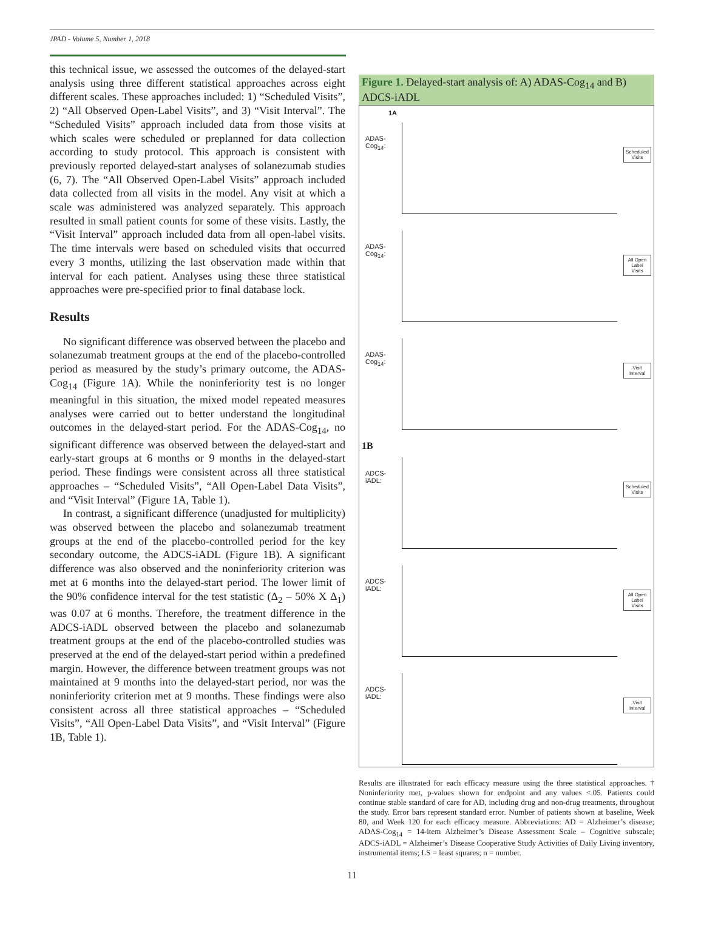JPAD - Volume 5, Number 1, 2018
this technical issue, we assessed the outcomes of the delayed-start analysis using three different statistical approaches across eight different scales. These approaches included: 1) “Scheduled Visits”, 2) “All Observed Open-Label Visits”, and 3) “Visit Interval”. The “Scheduled Visits” approach included data from those visits at which scales were scheduled or preplanned for data collection according to study protocol. This approach is consistent with previously reported delayed-start analyses of solanezumab studies (6, 7). The “All Observed Open-Label Visits” approach included data collected from all visits in the model. Any visit at which a scale was administered was analyzed separately. This approach resulted in small patient counts for some of these visits. Lastly, the “Visit Interval” approach included data from all open-label visits. The time intervals were based on scheduled visits that occurred every 3 months, utilizing the last observation made within that interval for each patient. Analyses using these three statistical approaches were pre-specified prior to final database lock.
Results
No significant difference was observed between the placebo and solanezumab treatment groups at the end of the placebo-controlled period as measured by the study’s primary outcome, the ADAS-Cog<sub>14</sub> (Figure 1A). While the noninferiority test is no longer meaningful in this situation, the mixed model repeated measures analyses were carried out to better understand the longitudinal outcomes in the delayed-start period. For the ADAS-Cog<sub>14</sub>, no significant difference was observed between the delayed-start and early-start groups at 6 months or 9 months in the delayed-start period. These findings were consistent across all three statistical approaches – “Scheduled Visits”, “All Open-Label Data Visits”, and “Visit Interval” (Figure 1A, Table 1).
In contrast, a significant difference (unadjusted for multiplicity) was observed between the placebo and solanezumab treatment groups at the end of the placebo-controlled period for the key secondary outcome, the ADCS-iADL (Figure 1B). A significant difference was also observed and the noninferiority criterion was met at 6 months into the delayed-start period. The lower limit of the 90% confidence interval for the test statistic (Δ<sub>2</sub> – 50% X Δ<sub>1</sub>) was 0.07 at 6 months. Therefore, the treatment difference in the ADCS-iADL observed between the placebo and solanezumab treatment groups at the end of the placebo-controlled studies was preserved at the end of the delayed-start period within a predefined margin. However, the difference between treatment groups was not maintained at 9 months into the delayed-start period, nor was the noninferiority criterion met at 9 months. These findings were also consistent across all three statistical approaches – “Scheduled Visits”, “All Open-Label Data Visits”, and “Visit Interval” (Figure 1B, Table 1).
Figure 1. Delayed-start analysis of: A) ADAS-Cog<sub>14</sub> and B) ADCS-iADL
1A
ADAS-Cog<sub>14</sub>:
Scheduled Visits
ADAS-Cog<sub>14</sub>:
All Open Label Visits
ADAS-Cog<sub>14</sub>:
Visit Interval
1B
ADCS-iADL:
Scheduled Visits
ADCS-iADL:
All Open Label Visits
ADCS-iADL:
Visit Interval
Results are illustrated for each efficacy measure using the three statistical approaches. † Noninferiority met, p-values shown for endpoint and any values <.05. Patients could continue stable standard of care for AD, including drug and non-drug treatments, throughout the study. Error bars represent standard error. Number of patients shown at baseline, Week 80, and Week 120 for each efficacy measure. Abbreviations: AD = Alzheimer’s disease; ADAS-Cog<sub>14</sub> = 14-item Alzheimer’s Disease Assessment Scale – Cognitive subscale; ADCS-iADL = Alzheimer’s Disease Cooperative Study Activities of Daily Living inventory, instrumental items; LS = least squares; n = number.
11